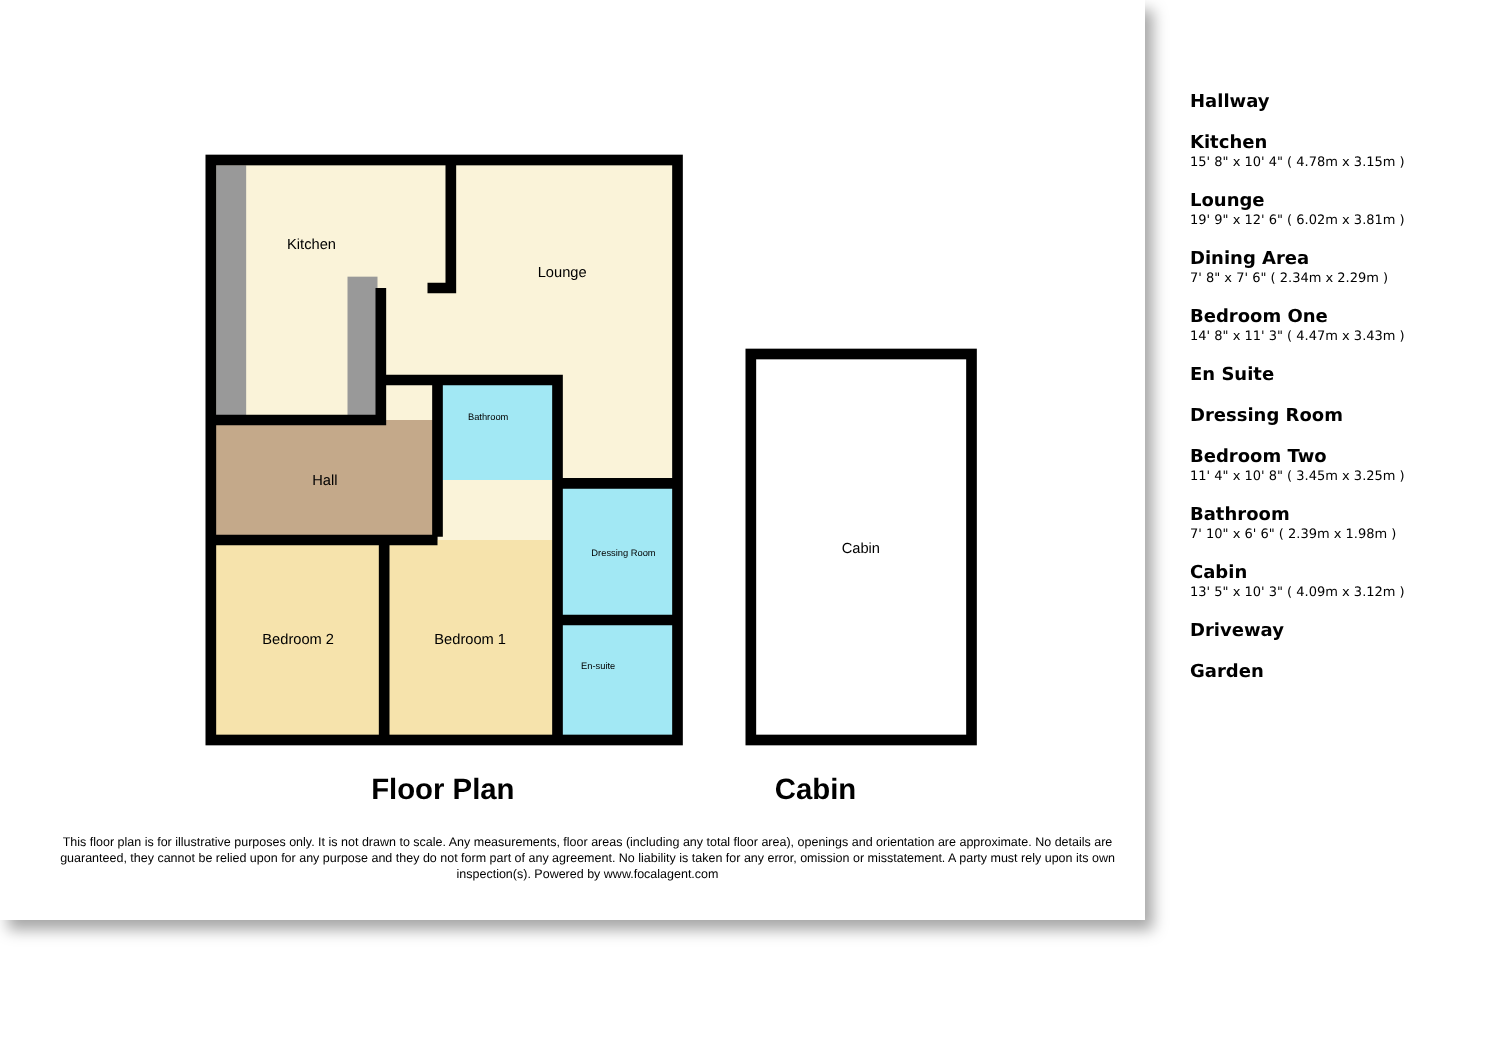Kitchen
Lounge
Hall
Bedroom 2
Bedroom 1
Cabin
Bathroom
Dressing Room
En-suite
Floor Plan
Cabin
This floor plan is for illustrative purposes only. It is not drawn to scale. Any measurements, floor areas (including any total floor area), openings and orientation are approximate. No details are guaranteed, they cannot be relied upon for any purpose and they do not form part of any agreement. No liability is taken for any error, omission or misstatement. A party must rely upon its own inspection(s). Powered by www.focalagent.com
Hallway
Kitchen
15' 8" x 10' 4" ( 4.78m x 3.15m )
Lounge
19' 9" x 12' 6" ( 6.02m x 3.81m )
Dining Area
7' 8" x 7' 6" ( 2.34m x 2.29m )
Bedroom One
14' 8" x 11' 3" ( 4.47m x 3.43m )
En Suite
Dressing Room
Bedroom Two
11' 4" x 10' 8" ( 3.45m x 3.25m )
Bathroom
7' 10" x 6' 6" ( 2.39m x 1.98m )
Cabin
13' 5" x 10' 3" ( 4.09m x 3.12m )
Driveway
Garden